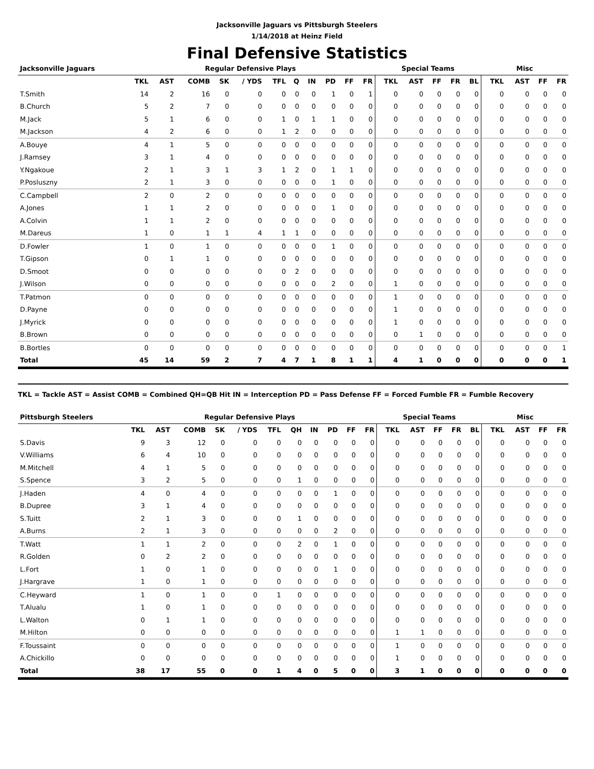Jacksonville Jaguars vs Pittsburgh Steelers
1/14/2018 at Heinz Field
Final Defensive Statistics
| Jacksonville Jaguars | Regular Defensive Plays | | | | | | | | | | | Special Teams | | | | | Misc | | | |
| --- | --- | --- | --- | --- | --- | --- | --- | --- | --- | --- | --- | --- | --- | --- | --- | --- | --- | --- | --- | --- |
| | TKL | AST | COMB | SK | / YDS | TFL | Q | IN | PD | FF | FR | TKL | AST | FF | FR | BL | TKL | AST | FF | FR |
| T.Smith | 14 | 2 | 16 | 0 | 0 | 0 | 0 | 0 | 1 | 0 | 1 | 0 | 0 | 0 | 0 | 0 | 0 | 0 | 0 | 0 |
| B.Church | 5 | 2 | 7 | 0 | 0 | 0 | 0 | 0 | 0 | 0 | 0 | 0 | 0 | 0 | 0 | 0 | 0 | 0 | 0 | 0 |
| M.Jack | 5 | 1 | 6 | 0 | 0 | 1 | 0 | 1 | 1 | 0 | 0 | 0 | 0 | 0 | 0 | 0 | 0 | 0 | 0 | 0 |
| M.Jackson | 4 | 2 | 6 | 0 | 0 | 1 | 2 | 0 | 0 | 0 | 0 | 0 | 0 | 0 | 0 | 0 | 0 | 0 | 0 | 0 |
| A.Bouye | 4 | 1 | 5 | 0 | 0 | 0 | 0 | 0 | 0 | 0 | 0 | 0 | 0 | 0 | 0 | 0 | 0 | 0 | 0 | 0 |
| J.Ramsey | 3 | 1 | 4 | 0 | 0 | 0 | 0 | 0 | 0 | 0 | 0 | 0 | 0 | 0 | 0 | 0 | 0 | 0 | 0 | 0 |
| Y.Ngakoue | 2 | 1 | 3 | 1 | 3 | 1 | 2 | 0 | 1 | 1 | 0 | 0 | 0 | 0 | 0 | 0 | 0 | 0 | 0 | 0 |
| P.Posluszny | 2 | 1 | 3 | 0 | 0 | 0 | 0 | 0 | 1 | 0 | 0 | 0 | 0 | 0 | 0 | 0 | 0 | 0 | 0 | 0 |
| C.Campbell | 2 | 0 | 2 | 0 | 0 | 0 | 0 | 0 | 0 | 0 | 0 | 0 | 0 | 0 | 0 | 0 | 0 | 0 | 0 | 0 |
| A.Jones | 1 | 1 | 2 | 0 | 0 | 0 | 0 | 0 | 1 | 0 | 0 | 0 | 0 | 0 | 0 | 0 | 0 | 0 | 0 | 0 |
| A.Colvin | 1 | 1 | 2 | 0 | 0 | 0 | 0 | 0 | 0 | 0 | 0 | 0 | 0 | 0 | 0 | 0 | 0 | 0 | 0 | 0 |
| M.Dareus | 1 | 0 | 1 | 1 | 4 | 1 | 1 | 0 | 0 | 0 | 0 | 0 | 0 | 0 | 0 | 0 | 0 | 0 | 0 | 0 |
| D.Fowler | 1 | 0 | 1 | 0 | 0 | 0 | 0 | 0 | 1 | 0 | 0 | 0 | 0 | 0 | 0 | 0 | 0 | 0 | 0 | 0 |
| T.Gipson | 0 | 1 | 1 | 0 | 0 | 0 | 0 | 0 | 0 | 0 | 0 | 0 | 0 | 0 | 0 | 0 | 0 | 0 | 0 | 0 |
| D.Smoot | 0 | 0 | 0 | 0 | 0 | 0 | 2 | 0 | 0 | 0 | 0 | 0 | 0 | 0 | 0 | 0 | 0 | 0 | 0 | 0 |
| J.Wilson | 0 | 0 | 0 | 0 | 0 | 0 | 0 | 0 | 2 | 0 | 0 | 1 | 0 | 0 | 0 | 0 | 0 | 0 | 0 | 0 |
| T.Patmon | 0 | 0 | 0 | 0 | 0 | 0 | 0 | 0 | 0 | 0 | 0 | 1 | 0 | 0 | 0 | 0 | 0 | 0 | 0 | 0 |
| D.Payne | 0 | 0 | 0 | 0 | 0 | 0 | 0 | 0 | 0 | 0 | 0 | 1 | 0 | 0 | 0 | 0 | 0 | 0 | 0 | 0 |
| J.Myrick | 0 | 0 | 0 | 0 | 0 | 0 | 0 | 0 | 0 | 0 | 0 | 1 | 0 | 0 | 0 | 0 | 0 | 0 | 0 | 0 |
| B.Brown | 0 | 0 | 0 | 0 | 0 | 0 | 0 | 0 | 0 | 0 | 0 | 0 | 1 | 0 | 0 | 0 | 0 | 0 | 0 | 0 |
| B.Bortles | 0 | 0 | 0 | 0 | 0 | 0 | 0 | 0 | 0 | 0 | 0 | 0 | 0 | 0 | 0 | 0 | 0 | 0 | 0 | 1 |
| Total | 45 | 14 | 59 | 2 | 7 | 4 | 7 | 1 | 8 | 1 | 1 | 4 | 1 | 0 | 0 | 0 | 0 | 0 | 0 | 1 |
TKL = Tackle AST = Assist COMB = Combined QH=QB Hit IN = Interception PD = Pass Defense FF = Forced Fumble FR = Fumble Recovery
| Pittsburgh Steelers | Regular Defensive Plays | | | | | | | | | | | Special Teams | | | | | Misc | | | |
| --- | --- | --- | --- | --- | --- | --- | --- | --- | --- | --- | --- | --- | --- | --- | --- | --- | --- | --- | --- | --- |
| | TKL | AST | COMB | SK | / YDS | TFL | QH | IN | PD | FF | FR | TKL | AST | FF | FR | BL | TKL | AST | FF | FR |
| S.Davis | 9 | 3 | 12 | 0 | 0 | 0 | 0 | 0 | 0 | 0 | 0 | 0 | 0 | 0 | 0 | 0 | 0 | 0 | 0 | 0 |
| V.Williams | 6 | 4 | 10 | 0 | 0 | 0 | 0 | 0 | 0 | 0 | 0 | 0 | 0 | 0 | 0 | 0 | 0 | 0 | 0 | 0 |
| M.Mitchell | 4 | 1 | 5 | 0 | 0 | 0 | 0 | 0 | 0 | 0 | 0 | 0 | 0 | 0 | 0 | 0 | 0 | 0 | 0 | 0 |
| S.Spence | 3 | 2 | 5 | 0 | 0 | 0 | 1 | 0 | 0 | 0 | 0 | 0 | 0 | 0 | 0 | 0 | 0 | 0 | 0 | 0 |
| J.Haden | 4 | 0 | 4 | 0 | 0 | 0 | 0 | 0 | 1 | 0 | 0 | 0 | 0 | 0 | 0 | 0 | 0 | 0 | 0 | 0 |
| B.Dupree | 3 | 1 | 4 | 0 | 0 | 0 | 0 | 0 | 0 | 0 | 0 | 0 | 0 | 0 | 0 | 0 | 0 | 0 | 0 | 0 |
| S.Tuitt | 2 | 1 | 3 | 0 | 0 | 0 | 1 | 0 | 0 | 0 | 0 | 0 | 0 | 0 | 0 | 0 | 0 | 0 | 0 | 0 |
| A.Burns | 2 | 1 | 3 | 0 | 0 | 0 | 0 | 0 | 2 | 0 | 0 | 0 | 0 | 0 | 0 | 0 | 0 | 0 | 0 | 0 |
| T.Watt | 1 | 1 | 2 | 0 | 0 | 0 | 2 | 0 | 1 | 0 | 0 | 0 | 0 | 0 | 0 | 0 | 0 | 0 | 0 | 0 |
| R.Golden | 0 | 2 | 2 | 0 | 0 | 0 | 0 | 0 | 0 | 0 | 0 | 0 | 0 | 0 | 0 | 0 | 0 | 0 | 0 | 0 |
| L.Fort | 1 | 0 | 1 | 0 | 0 | 0 | 0 | 0 | 1 | 0 | 0 | 0 | 0 | 0 | 0 | 0 | 0 | 0 | 0 | 0 |
| J.Hargrave | 1 | 0 | 1 | 0 | 0 | 0 | 0 | 0 | 0 | 0 | 0 | 0 | 0 | 0 | 0 | 0 | 0 | 0 | 0 | 0 |
| C.Heyward | 1 | 0 | 1 | 0 | 0 | 1 | 0 | 0 | 0 | 0 | 0 | 0 | 0 | 0 | 0 | 0 | 0 | 0 | 0 | 0 |
| T.Alualu | 1 | 0 | 1 | 0 | 0 | 0 | 0 | 0 | 0 | 0 | 0 | 0 | 0 | 0 | 0 | 0 | 0 | 0 | 0 | 0 |
| L.Walton | 0 | 1 | 1 | 0 | 0 | 0 | 0 | 0 | 0 | 0 | 0 | 0 | 0 | 0 | 0 | 0 | 0 | 0 | 0 | 0 |
| M.Hilton | 0 | 0 | 0 | 0 | 0 | 0 | 0 | 0 | 0 | 0 | 0 | 1 | 1 | 0 | 0 | 0 | 0 | 0 | 0 | 0 |
| F.Toussaint | 0 | 0 | 0 | 0 | 0 | 0 | 0 | 0 | 0 | 0 | 0 | 1 | 0 | 0 | 0 | 0 | 0 | 0 | 0 | 0 |
| A.Chickillo | 0 | 0 | 0 | 0 | 0 | 0 | 0 | 0 | 0 | 0 | 0 | 1 | 0 | 0 | 0 | 0 | 0 | 0 | 0 | 0 |
| Total | 38 | 17 | 55 | 0 | 0 | 1 | 4 | 0 | 5 | 0 | 0 | 3 | 1 | 0 | 0 | 0 | 0 | 0 | 0 | 0 |